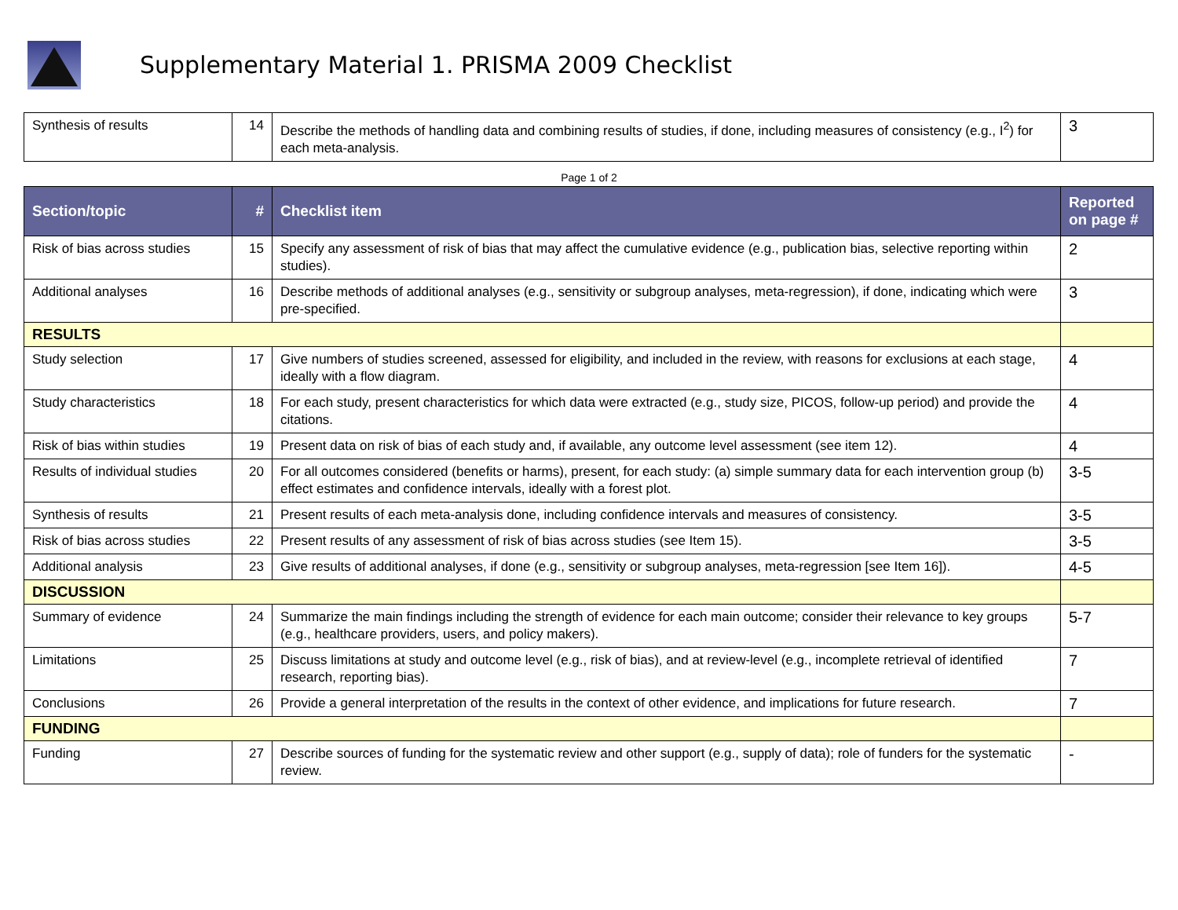Supplementary Material 1. PRISMA 2009 Checklist
| Synthesis of results | 14 | Describe the methods of handling data and combining results of studies, if done, including measures of consistency (e.g., I<sup>2</sup>) for each meta-analysis. | 3 |
Page 1 of 2
| Section/topic | # | Checklist item | Reported on page # |
| --- | --- | --- | --- |
| Risk of bias across studies | 15 | Specify any assessment of risk of bias that may affect the cumulative evidence (e.g., publication bias, selective reporting within studies). | 2 |
| Additional analyses | 16 | Describe methods of additional analyses (e.g., sensitivity or subgroup analyses, meta-regression), if done, indicating which were pre-specified. | 3 |
| RESULTS | | | |
| Study selection | 17 | Give numbers of studies screened, assessed for eligibility, and included in the review, with reasons for exclusions at each stage, ideally with a flow diagram. | 4 |
| Study characteristics | 18 | For each study, present characteristics for which data were extracted (e.g., study size, PICOS, follow-up period) and provide the citations. | 4 |
| Risk of bias within studies | 19 | Present data on risk of bias of each study and, if available, any outcome level assessment (see item 12). | 4 |
| Results of individual studies | 20 | For all outcomes considered (benefits or harms), present, for each study: (a) simple summary data for each intervention group (b) effect estimates and confidence intervals, ideally with a forest plot. | 3-5 |
| Synthesis of results | 21 | Present results of each meta-analysis done, including confidence intervals and measures of consistency. | 3-5 |
| Risk of bias across studies | 22 | Present results of any assessment of risk of bias across studies (see Item 15). | 3-5 |
| Additional analysis | 23 | Give results of additional analyses, if done (e.g., sensitivity or subgroup analyses, meta-regression [see Item 16]). | 4-5 |
| DISCUSSION | | | |
| Summary of evidence | 24 | Summarize the main findings including the strength of evidence for each main outcome; consider their relevance to key groups (e.g., healthcare providers, users, and policy makers). | 5-7 |
| Limitations | 25 | Discuss limitations at study and outcome level (e.g., risk of bias), and at review-level (e.g., incomplete retrieval of identified research, reporting bias). | 7 |
| Conclusions | 26 | Provide a general interpretation of the results in the context of other evidence, and implications for future research. | 7 |
| FUNDING | | | |
| Funding | 27 | Describe sources of funding for the systematic review and other support (e.g., supply of data); role of funders for the systematic review. | - |